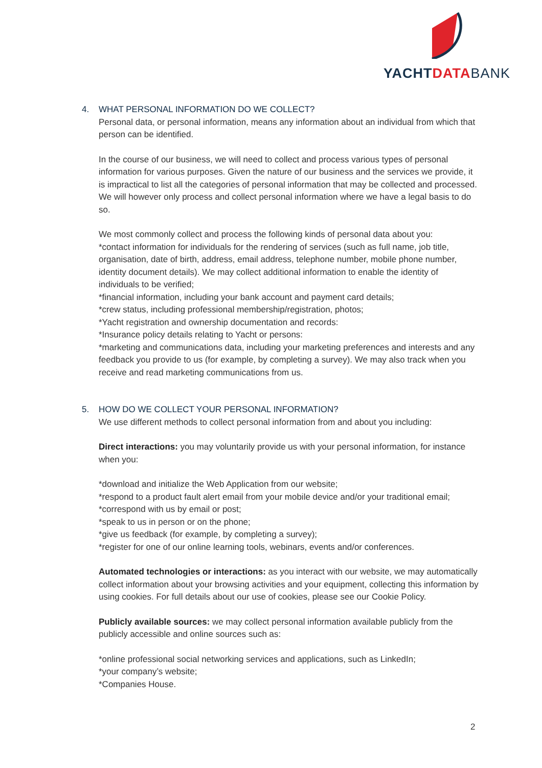YACHTDATA BANK
4. WHAT PERSONAL INFORMATION DO WE COLLECT?
Personal data, or personal information, means any information about an individual from which that person can be identified.
In the course of our business, we will need to collect and process various types of personal information for various purposes. Given the nature of our business and the services we provide, it is impractical to list all the categories of personal information that may be collected and processed. We will however only process and collect personal information where we have a legal basis to do so.
We most commonly collect and process the following kinds of personal data about you:
*contact information for individuals for the rendering of services (such as full name, job title, organisation, date of birth, address, email address, telephone number, mobile phone number, identity document details). We may collect additional information to enable the identity of individuals to be verified;
*financial information, including your bank account and payment card details;
*crew status, including professional membership/registration, photos;
*Yacht registration and ownership documentation and records:
*Insurance policy details relating to Yacht or persons:
*marketing and communications data, including your marketing preferences and interests and any feedback you provide to us (for example, by completing a survey). We may also track when you receive and read marketing communications from us.
5. HOW DO WE COLLECT YOUR PERSONAL INFORMATION?
We use different methods to collect personal information from and about you including:
Direct interactions: you may voluntarily provide us with your personal information, for instance when you:
*download and initialize the Web Application from our website;
*respond to a product fault alert email from your mobile device and/or your traditional email;
*correspond with us by email or post;
*speak to us in person or on the phone;
*give us feedback (for example, by completing a survey);
*register for one of our online learning tools, webinars, events and/or conferences.
Automated technologies or interactions: as you interact with our website, we may automatically collect information about your browsing activities and your equipment, collecting this information by using cookies. For full details about our use of cookies, please see our Cookie Policy.
Publicly available sources: we may collect personal information available publicly from the publicly accessible and online sources such as:
*online professional social networking services and applications, such as LinkedIn;
*your company’s website;
*Companies House.
2